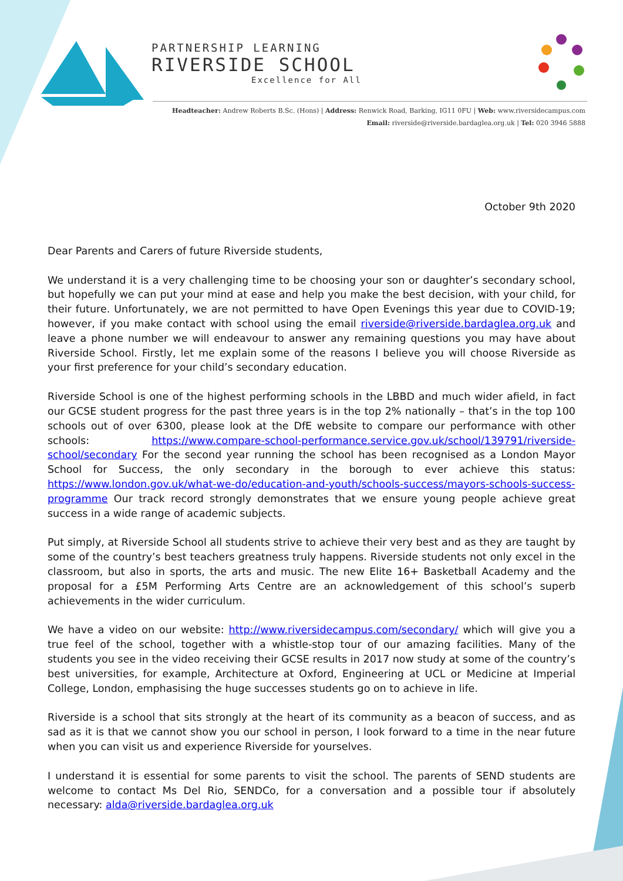PARTNERSHIP LEARNING
RIVERSIDE SCHOOL
Excellence for All
Headteacher: Andrew Roberts B.Sc. (Hons) | Address: Renwick Road, Barking, IG11 0FU | Web: www.riversidecampus.com
Email: riverside@riverside.bardaglea.org.uk | Tel: 020 3946 5888
October 9th 2020
Dear Parents and Carers of future Riverside students,
We understand it is a very challenging time to be choosing your son or daughter’s secondary school, but hopefully we can put your mind at ease and help you make the best decision, with your child, for their future. Unfortunately, we are not permitted to have Open Evenings this year due to COVID-19; however, if you make contact with school using the email riverside@riverside.bardaglea.org.uk and leave a phone number we will endeavour to answer any remaining questions you may have about Riverside School. Firstly, let me explain some of the reasons I believe you will choose Riverside as your first preference for your child’s secondary education.
Riverside School is one of the highest performing schools in the LBBD and much wider afield, in fact our GCSE student progress for the past three years is in the top 2% nationally – that’s in the top 100 schools out of over 6300, please look at the DfE website to compare our performance with other schools: https://www.compare-school-performance.service.gov.uk/school/139791/riverside-school/secondary For the second year running the school has been recognised as a London Mayor School for Success, the only secondary in the borough to ever achieve this status: https://www.london.gov.uk/what-we-do/education-and-youth/schools-success/mayors-schools-success-programme Our track record strongly demonstrates that we ensure young people achieve great success in a wide range of academic subjects.
Put simply, at Riverside School all students strive to achieve their very best and as they are taught by some of the country’s best teachers greatness truly happens. Riverside students not only excel in the classroom, but also in sports, the arts and music. The new Elite 16+ Basketball Academy and the proposal for a £5M Performing Arts Centre are an acknowledgement of this school’s superb achievements in the wider curriculum.
We have a video on our website: http://www.riversidecampus.com/secondary/ which will give you a true feel of the school, together with a whistle-stop tour of our amazing facilities. Many of the students you see in the video receiving their GCSE results in 2017 now study at some of the country’s best universities, for example, Architecture at Oxford, Engineering at UCL or Medicine at Imperial College, London, emphasising the huge successes students go on to achieve in life.
Riverside is a school that sits strongly at the heart of its community as a beacon of success, and as sad as it is that we cannot show you our school in person, I look forward to a time in the near future when you can visit us and experience Riverside for yourselves.
I understand it is essential for some parents to visit the school. The parents of SEND students are welcome to contact Ms Del Rio, SENDCo, for a conversation and a possible tour if absolutely necessary: alda@riverside.bardaglea.org.uk